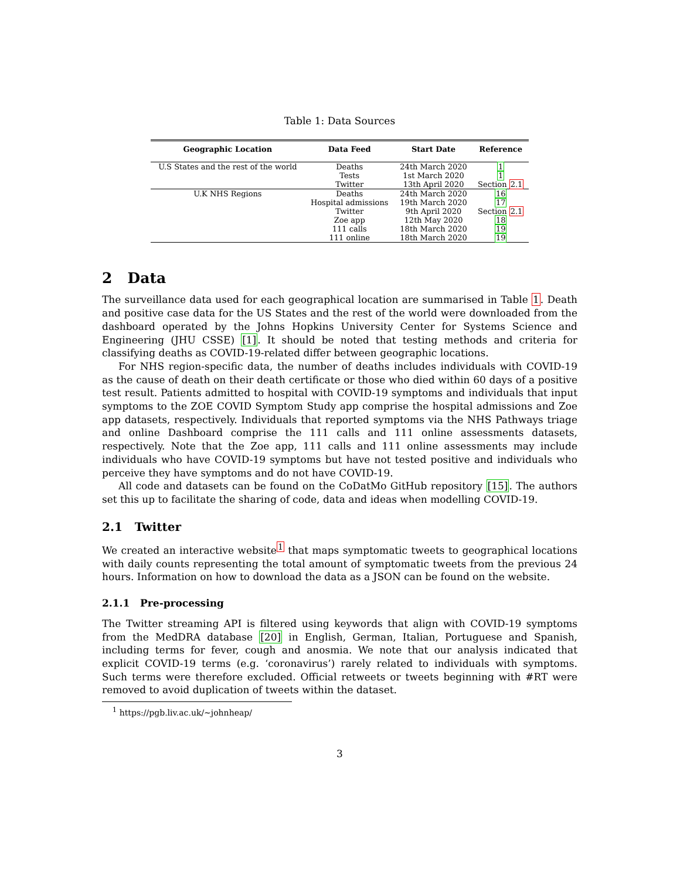Table 1: Data Sources
| Geographic Location | Data Feed | Start Date | Reference |
| --- | --- | --- | --- |
| U.S States and the rest of the world | Deaths | 24th March 2020 | 1 |
| | Tests | 1st March 2020 | 1 |
| | Twitter | 13th April 2020 | Section 2.1 |
| U.K NHS Regions | Deaths | 24th March 2020 | 16 |
| | Hospital admissions | 19th March 2020 | 17 |
| | Twitter | 9th April 2020 | Section 2.1 |
| | Zoe app | 12th May 2020 | 18 |
| | 111 calls | 18th March 2020 | 19 |
| | 111 online | 18th March 2020 | 19 |
2 Data
The surveillance data used for each geographical location are summarised in Table 1. Death and positive case data for the US States and the rest of the world were downloaded from the dashboard operated by the Johns Hopkins University Center for Systems Science and Engineering (JHU CSSE) [1]. It should be noted that testing methods and criteria for classifying deaths as COVID-19-related differ between geographic locations.
For NHS region-specific data, the number of deaths includes individuals with COVID-19 as the cause of death on their death certificate or those who died within 60 days of a positive test result. Patients admitted to hospital with COVID-19 symptoms and individuals that input symptoms to the ZOE COVID Symptom Study app comprise the hospital admissions and Zoe app datasets, respectively. Individuals that reported symptoms via the NHS Pathways triage and online Dashboard comprise the 111 calls and 111 online assessments datasets, respectively. Note that the Zoe app, 111 calls and 111 online assessments may include individuals who have COVID-19 symptoms but have not tested positive and individuals who perceive they have symptoms and do not have COVID-19.
All code and datasets can be found on the CoDatMo GitHub repository [15]. The authors set this up to facilitate the sharing of code, data and ideas when modelling COVID-19.
2.1 Twitter
We created an interactive website<sup>1</sup> that maps symptomatic tweets to geographical locations with daily counts representing the total amount of symptomatic tweets from the previous 24 hours. Information on how to download the data as a JSON can be found on the website.
2.1.1 Pre-processing
The Twitter streaming API is filtered using keywords that align with COVID-19 symptoms from the MedDRA database [20] in English, German, Italian, Portuguese and Spanish, including terms for fever, cough and anosmia. We note that our analysis indicated that explicit COVID-19 terms (e.g. ‘coronavirus’) rarely related to individuals with symptoms. Such terms were therefore excluded. Official retweets or tweets beginning with #RT were removed to avoid duplication of tweets within the dataset.
<sup>1</sup> https://pgb.liv.ac.uk/∼johnheap/
3